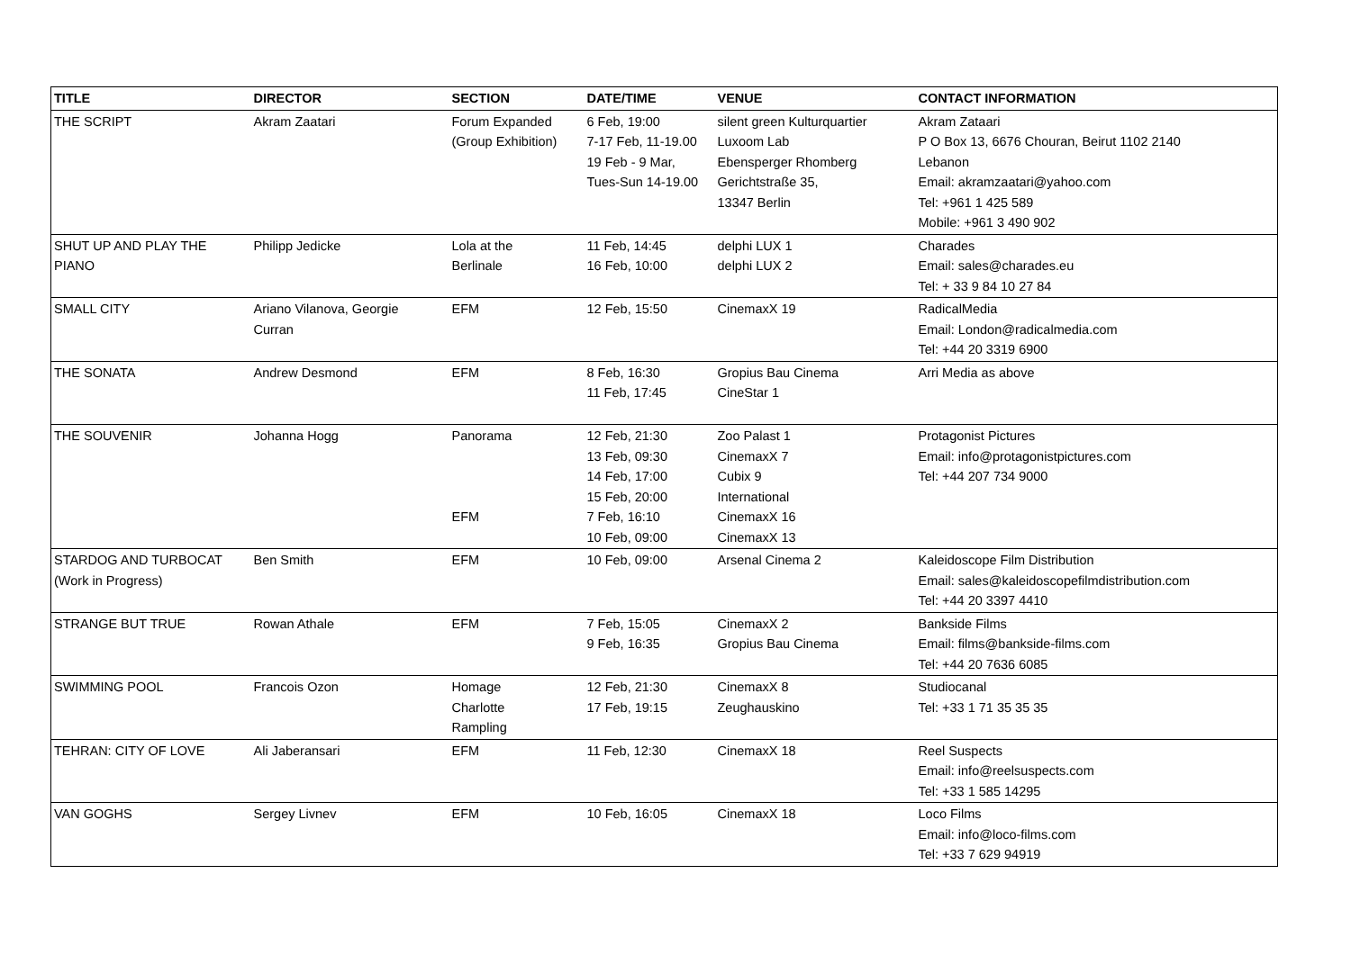| TITLE | DIRECTOR | SECTION | DATE/TIME | VENUE | CONTACT INFORMATION |
| --- | --- | --- | --- | --- | --- |
| THE SCRIPT | Akram Zaatari | Forum Expanded (Group Exhibition) | 6 Feb, 19:00 7-17 Feb, 11-19.00 19 Feb - 9 Mar, Tues-Sun 14-19.00 | silent green Kulturquartier Luxoom Lab Ebensperger Rhomberg Gerichtstraße 35, 13347 Berlin | Akram Zataari P O Box 13, 6676 Chouran, Beirut 1102 2140 Lebanon Email: akramzaatari@yahoo.com Tel: +961 1 425 589 Mobile: +961 3 490 902 |
| SHUT UP AND PLAY THE PIANO | Philipp Jedicke | Lola at the Berlinale | 11 Feb, 14:45 16 Feb, 10:00 | delphi LUX 1 delphi LUX 2 | Charades Email: sales@charades.eu Tel: + 33 9 84 10 27 84 |
| SMALL CITY | Ariano Vilanova, Georgie Curran | EFM | 12 Feb, 15:50 | CinemaxX 19 | RadicalMedia Email: London@radicalmedia.com Tel: +44 20 3319 6900 |
| THE SONATA | Andrew Desmond | EFM | 8 Feb, 16:30 11 Feb, 17:45 | Gropius Bau Cinema CineStar 1 | Arri Media as above |
| THE SOUVENIR | Johanna Hogg | Panorama EFM | 12 Feb, 21:30 13 Feb, 09:30 14 Feb, 17:00 15 Feb, 20:00 7 Feb, 16:10 10 Feb, 09:00 | Zoo Palast 1 CinemaxX 7 Cubix 9 International CinemaxX 16 CinemaxX 13 | Protagonist Pictures Email: info@protagonistpictures.com Tel: +44 207 734 9000 |
| STARDOG AND TURBOCAT (Work in Progress) | Ben Smith | EFM | 10 Feb, 09:00 | Arsenal Cinema 2 | Kaleidoscope Film Distribution Email: sales@kaleidoscopefilmdistribution.com Tel: +44 20 3397 4410 |
| STRANGE BUT TRUE | Rowan Athale | EFM | 7 Feb, 15:05 9 Feb, 16:35 | CinemaxX 2 Gropius Bau Cinema | Bankside Films Email: films@bankside-films.com Tel: +44 20 7636 6085 |
| SWIMMING POOL | Francois Ozon | Homage Charlotte Rampling | 12 Feb, 21:30 17 Feb, 19:15 | CinemaxX 8 Zeughauskino | Studiocanal Tel: +33 1 71 35 35 35 |
| TEHRAN: CITY OF LOVE | Ali Jaberansari | EFM | 11 Feb, 12:30 | CinemaxX 18 | Reel Suspects Email: info@reelsuspects.com Tel: +33 1 585 14295 |
| VAN GOGHS | Sergey Livnev | EFM | 10 Feb, 16:05 | CinemaxX 18 | Loco Films Email: info@loco-films.com Tel: +33 7 629 94919 |